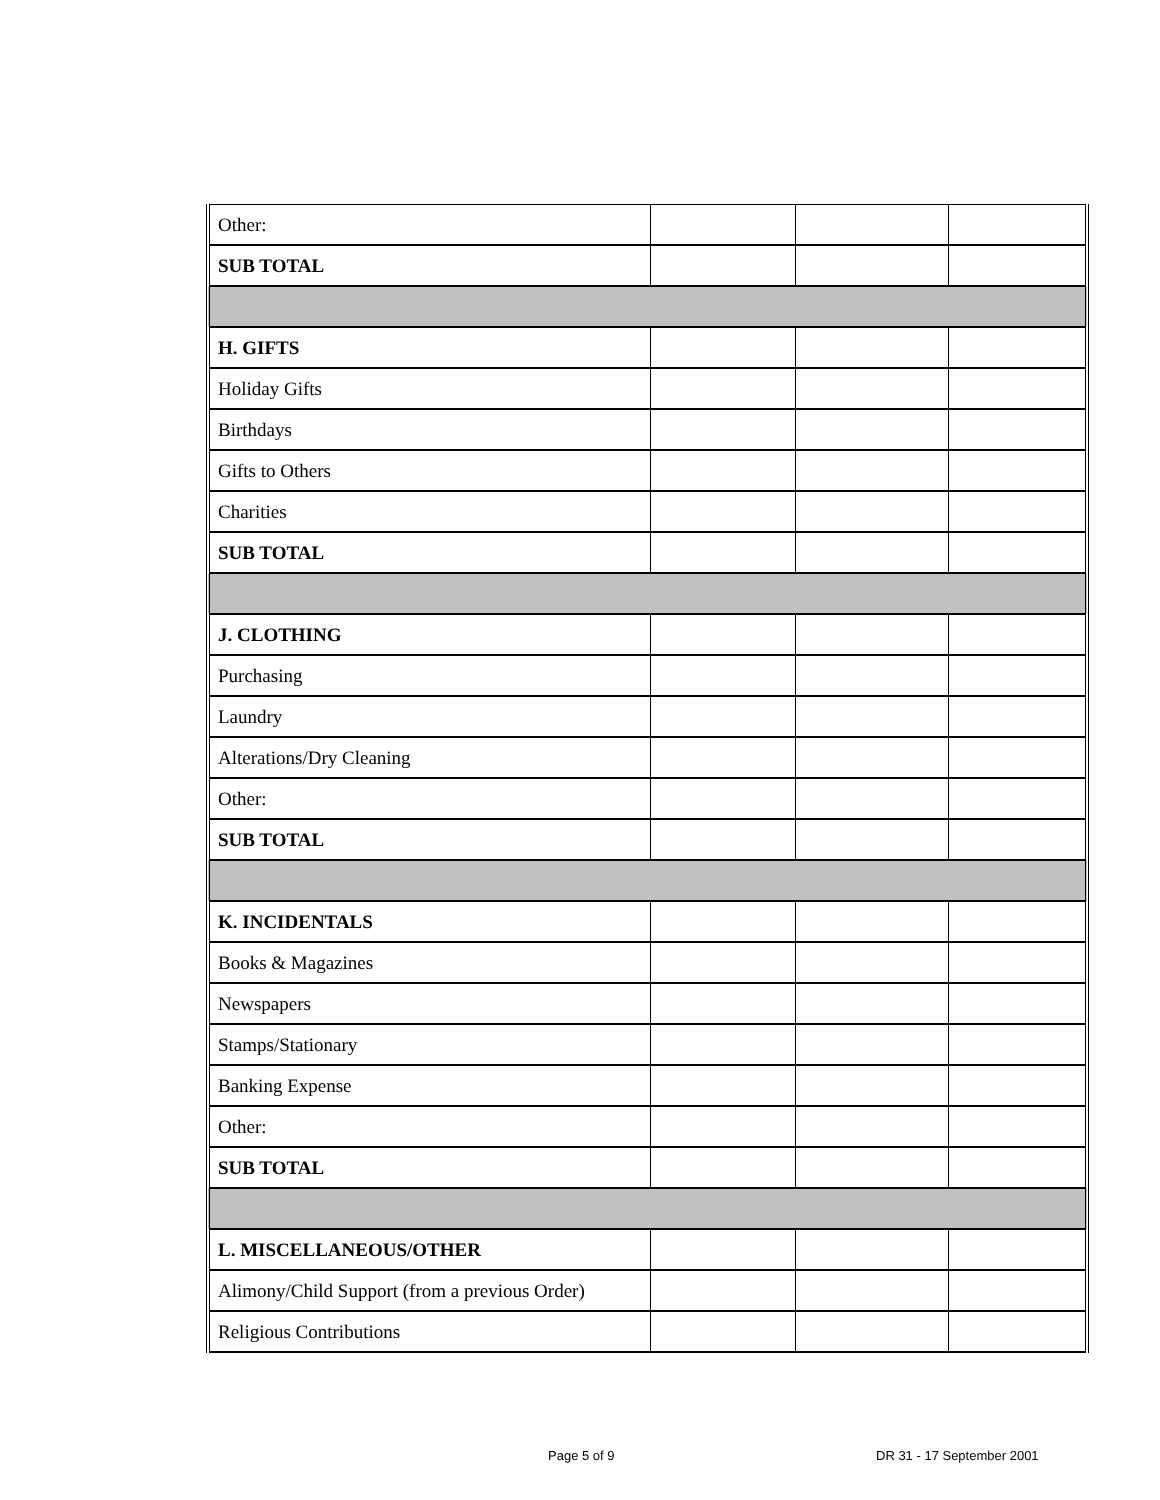| Other: | | | |
| SUB TOTAL | | | |
| H. GIFTS | | | |
| Holiday Gifts | | | |
| Birthdays | | | |
| Gifts to Others | | | |
| Charities | | | |
| SUB TOTAL | | | |
| J. CLOTHING | | | |
| Purchasing | | | |
| Laundry | | | |
| Alterations/Dry Cleaning | | | |
| Other: | | | |
| SUB TOTAL | | | |
| K. INCIDENTALS | | | |
| Books & Magazines | | | |
| Newspapers | | | |
| Stamps/Stationary | | | |
| Banking Expense | | | |
| Other: | | | |
| SUB TOTAL | | | |
| L. MISCELLANEOUS/OTHER | | | |
| Alimony/Child Support (from a previous Order) | | | |
| Religious Contributions | | | |
Page 5 of 9 DR 31 - 17 September 2001